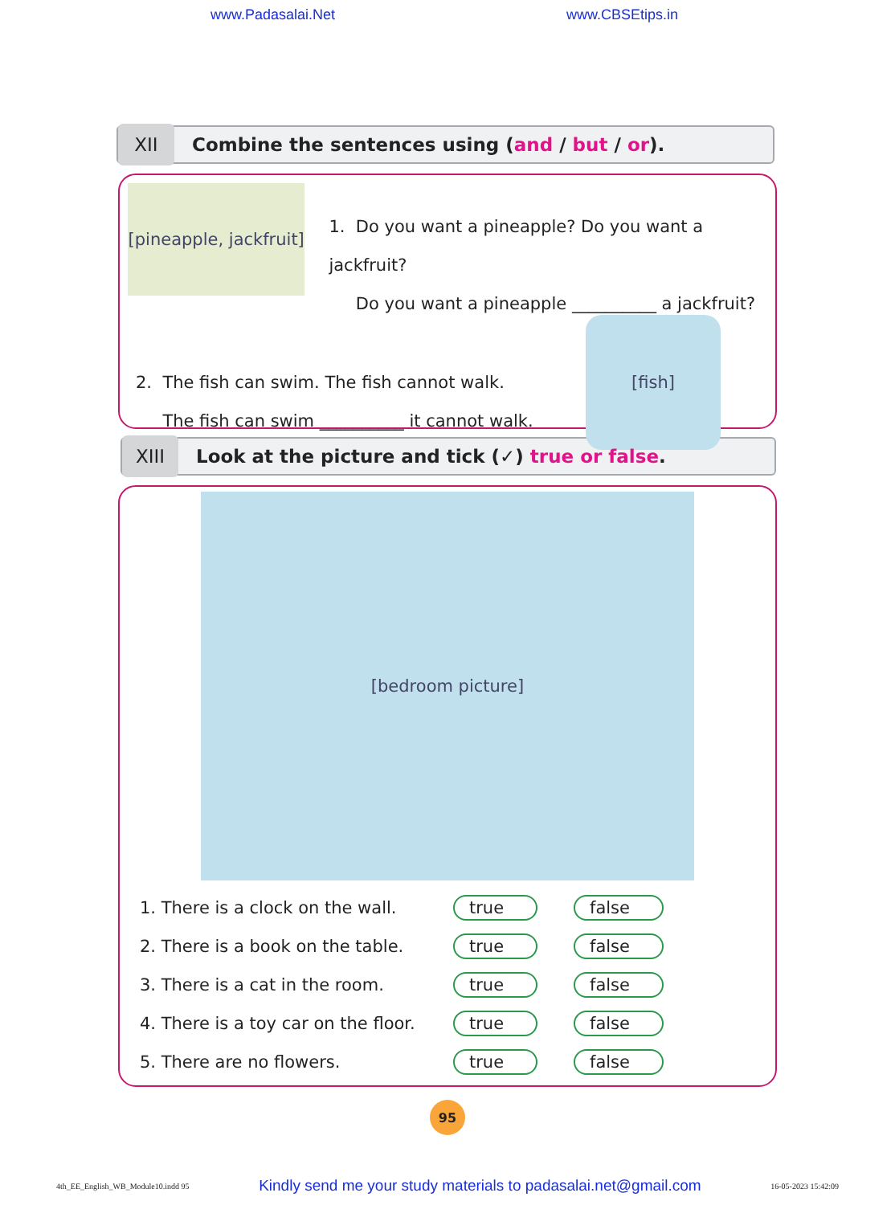www.Padasalai.Net www.CBSEtips.in
XII
Combine the sentences using (and / but / or).
[pineapple, jackfruit]
1. Do you want a pineapple? Do you want a jackfruit?
Do you want a pineapple __________ a jackfruit?
2. The fish can swim. The fish cannot walk.
The fish can swim __________ it cannot walk.
[fish]
XIII
Look at the picture and tick (✓) true or false.
[bedroom picture]
| 1. There is a clock on the wall. | true | false |
| 2. There is a book on the table. | true | false |
| 3. There is a cat in the room. | true | false |
| 4. There is a toy car on the floor. | true | false |
| 5. There are no flowers. | true | false |
95
4th_EE_English_WB_Module10.indd 95 Kindly send me your study materials to padasalai.net@gmail.com 16-05-2023 15:42:09